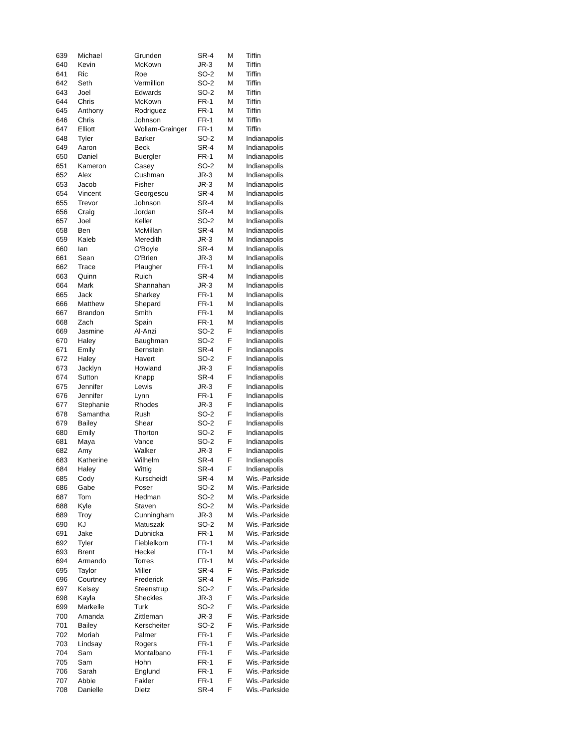| 639 | Michael | Grunden | SR-4 | M | Tiffin |
| 640 | Kevin | McKown | JR-3 | M | Tiffin |
| 641 | Ric | Roe | SO-2 | M | Tiffin |
| 642 | Seth | Vermillion | SO-2 | M | Tiffin |
| 643 | Joel | Edwards | SO-2 | M | Tiffin |
| 644 | Chris | McKown | FR-1 | M | Tiffin |
| 645 | Anthony | Rodriguez | FR-1 | M | Tiffin |
| 646 | Chris | Johnson | FR-1 | M | Tiffin |
| 647 | Elliott | Wollam-Grainger | FR-1 | M | Tiffin |
| 648 | Tyler | Barker | SO-2 | M | Indianapolis |
| 649 | Aaron | Beck | SR-4 | M | Indianapolis |
| 650 | Daniel | Buergler | FR-1 | M | Indianapolis |
| 651 | Kameron | Casey | SO-2 | M | Indianapolis |
| 652 | Alex | Cushman | JR-3 | M | Indianapolis |
| 653 | Jacob | Fisher | JR-3 | M | Indianapolis |
| 654 | Vincent | Georgescu | SR-4 | M | Indianapolis |
| 655 | Trevor | Johnson | SR-4 | M | Indianapolis |
| 656 | Craig | Jordan | SR-4 | M | Indianapolis |
| 657 | Joel | Keller | SO-2 | M | Indianapolis |
| 658 | Ben | McMillan | SR-4 | M | Indianapolis |
| 659 | Kaleb | Meredith | JR-3 | M | Indianapolis |
| 660 | Ian | O'Boyle | SR-4 | M | Indianapolis |
| 661 | Sean | O'Brien | JR-3 | M | Indianapolis |
| 662 | Trace | Plaugher | FR-1 | M | Indianapolis |
| 663 | Quinn | Ruich | SR-4 | M | Indianapolis |
| 664 | Mark | Shannahan | JR-3 | M | Indianapolis |
| 665 | Jack | Sharkey | FR-1 | M | Indianapolis |
| 666 | Matthew | Shepard | FR-1 | M | Indianapolis |
| 667 | Brandon | Smith | FR-1 | M | Indianapolis |
| 668 | Zach | Spain | FR-1 | M | Indianapolis |
| 669 | Jasmine | Al-Anzi | SO-2 | F | Indianapolis |
| 670 | Haley | Baughman | SO-2 | F | Indianapolis |
| 671 | Emily | Bernstein | SR-4 | F | Indianapolis |
| 672 | Haley | Havert | SO-2 | F | Indianapolis |
| 673 | Jacklyn | Howland | JR-3 | F | Indianapolis |
| 674 | Sutton | Knapp | SR-4 | F | Indianapolis |
| 675 | Jennifer | Lewis | JR-3 | F | Indianapolis |
| 676 | Jennifer | Lynn | FR-1 | F | Indianapolis |
| 677 | Stephanie | Rhodes | JR-3 | F | Indianapolis |
| 678 | Samantha | Rush | SO-2 | F | Indianapolis |
| 679 | Bailey | Shear | SO-2 | F | Indianapolis |
| 680 | Emily | Thorton | SO-2 | F | Indianapolis |
| 681 | Maya | Vance | SO-2 | F | Indianapolis |
| 682 | Amy | Walker | JR-3 | F | Indianapolis |
| 683 | Katherine | Wilhelm | SR-4 | F | Indianapolis |
| 684 | Haley | Wittig | SR-4 | F | Indianapolis |
| 685 | Cody | Kurscheidt | SR-4 | M | Wis.-Parkside |
| 686 | Gabe | Poser | SO-2 | M | Wis.-Parkside |
| 687 | Tom | Hedman | SO-2 | M | Wis.-Parkside |
| 688 | Kyle | Staven | SO-2 | M | Wis.-Parkside |
| 689 | Troy | Cunningham | JR-3 | M | Wis.-Parkside |
| 690 | KJ | Matuszak | SO-2 | M | Wis.-Parkside |
| 691 | Jake | Dubnicka | FR-1 | M | Wis.-Parkside |
| 692 | Tyler | Fieblelkorn | FR-1 | M | Wis.-Parkside |
| 693 | Brent | Heckel | FR-1 | M | Wis.-Parkside |
| 694 | Armando | Torres | FR-1 | M | Wis.-Parkside |
| 695 | Taylor | Miller | SR-4 | F | Wis.-Parkside |
| 696 | Courtney | Frederick | SR-4 | F | Wis.-Parkside |
| 697 | Kelsey | Steenstrup | SO-2 | F | Wis.-Parkside |
| 698 | Kayla | Sheckles | JR-3 | F | Wis.-Parkside |
| 699 | Markelle | Turk | SO-2 | F | Wis.-Parkside |
| 700 | Amanda | Zittleman | JR-3 | F | Wis.-Parkside |
| 701 | Bailey | Kerscheiter | SO-2 | F | Wis.-Parkside |
| 702 | Moriah | Palmer | FR-1 | F | Wis.-Parkside |
| 703 | Lindsay | Rogers | FR-1 | F | Wis.-Parkside |
| 704 | Sam | Montalbano | FR-1 | F | Wis.-Parkside |
| 705 | Sam | Hohn | FR-1 | F | Wis.-Parkside |
| 706 | Sarah | Englund | FR-1 | F | Wis.-Parkside |
| 707 | Abbie | Fakler | FR-1 | F | Wis.-Parkside |
| 708 | Danielle | Dietz | SR-4 | F | Wis.-Parkside |